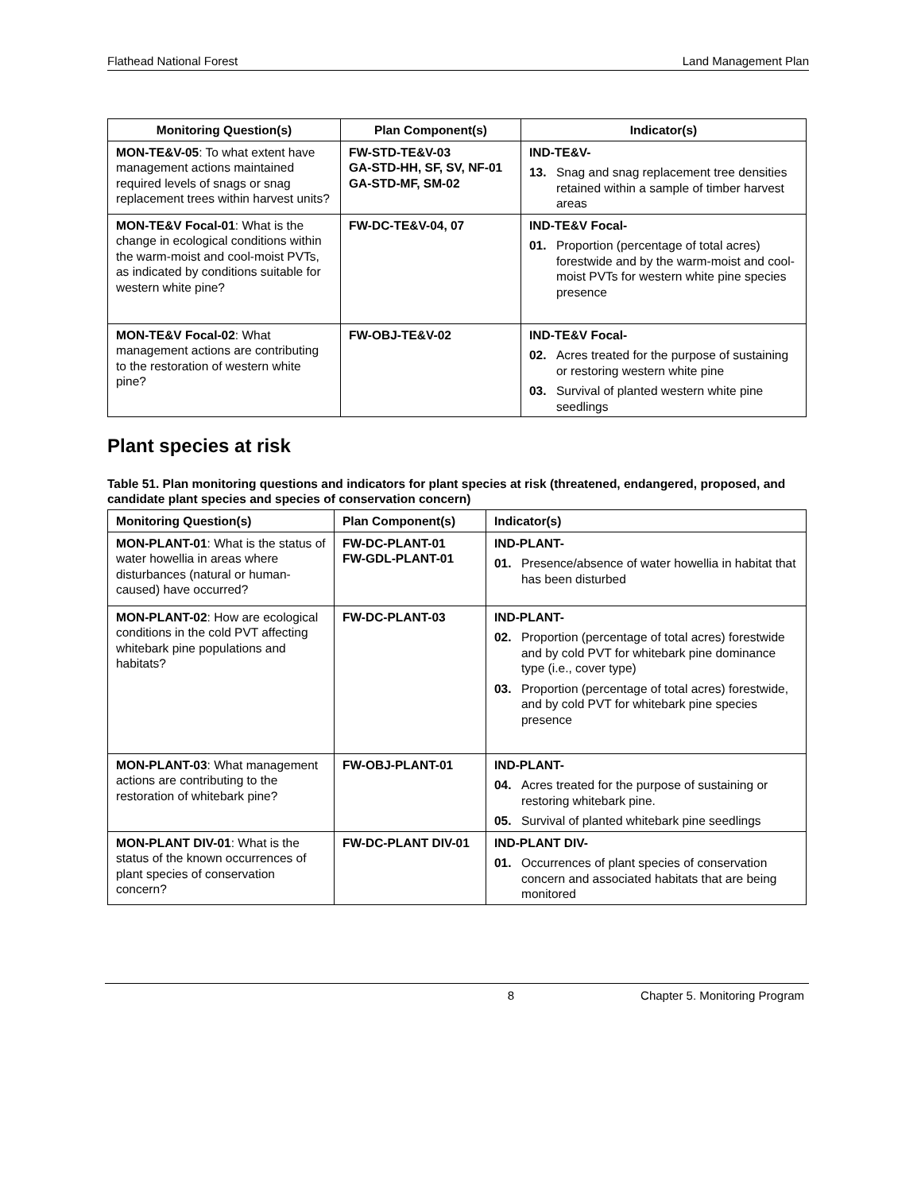Flathead National Forest Land Management Plan
| Monitoring Question(s) | Plan Component(s) | Indicator(s) |
| --- | --- | --- |
| MON-TE&V-05 : To what extent have management actions maintained required levels of snags or snag replacement trees within harvest units? | FW-STD-TE&V-03 GA-STD-HH, SF, SV, NF-01 GA-STD-MF, SM-02 | IND-TE&V- 13. Snag and snag replacement tree densities retained within a sample of timber harvest areas |
| MON-TE&V Focal-01 : What is the change in ecological conditions within the warm-moist and cool-moist PVTs, as indicated by conditions suitable for western white pine? | FW-DC-TE&V-04, 07 | IND-TE&V Focal- 01. Proportion (percentage of total acres) forestwide and by the warm-moist and cool-moist PVTs for western white pine species presence |
| MON-TE&V Focal-02 : What management actions are contributing to the restoration of western white pine? | FW-OBJ-TE&V-02 | IND-TE&V Focal- 02. Acres treated for the purpose of sustaining or restoring western white pine 03. Survival of planted western white pine seedlings |
Plant species at risk
Table 51. Plan monitoring questions and indicators for plant species at risk (threatened, endangered, proposed, and candidate plant species and species of conservation concern)
| Monitoring Question(s) | Plan Component(s) | Indicator(s) |
| --- | --- | --- |
| MON-PLANT-01 : What is the status of water howellia in areas where disturbances (natural or human-caused) have occurred? | FW-DC-PLANT-01 FW-GDL-PLANT-01 | IND-PLANT- 01. Presence/absence of water howellia in habitat that has been disturbed |
| MON-PLANT-02 : How are ecological conditions in the cold PVT affecting whitebark pine populations and habitats? | FW-DC-PLANT-03 | IND-PLANT- 02. Proportion (percentage of total acres) forestwide and by cold PVT for whitebark pine dominance type (i.e., cover type) 03. Proportion (percentage of total acres) forestwide, and by cold PVT for whitebark pine species presence |
| MON-PLANT-03 : What management actions are contributing to the restoration of whitebark pine? | FW-OBJ-PLANT-01 | IND-PLANT- 04. Acres treated for the purpose of sustaining or restoring whitebark pine. 05. Survival of planted whitebark pine seedlings |
| MON-PLANT DIV-01 : What is the status of the known occurrences of plant species of conservation concern? | FW-DC-PLANT DIV-01 | IND-PLANT DIV- 01. Occurrences of plant species of conservation concern and associated habitats that are being monitored |
8 Chapter 5. Monitoring Program